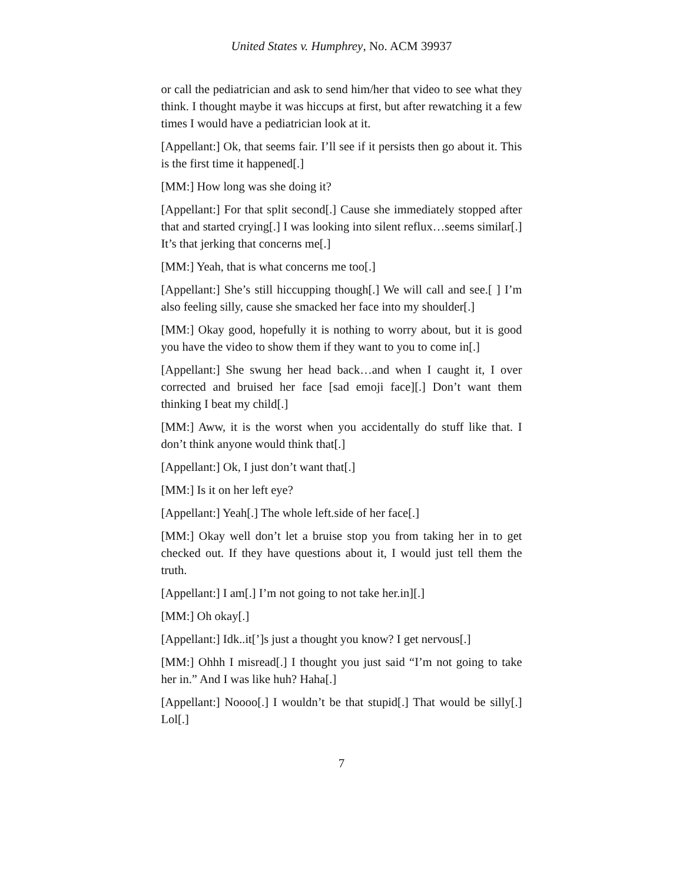United States v. Humphrey, No. ACM 39937
or call the pediatrician and ask to send him/her that video to see what they think. I thought maybe it was hiccups at first, but after rewatching it a few times I would have a pediatrician look at it.
[Appellant:] Ok, that seems fair. I’ll see if it persists then go about it. This is the first time it happened[.]
[MM:] How long was she doing it?
[Appellant:] For that split second[.] Cause she immediately stopped after that and started crying[.] I was looking into silent reflux…seems similar[.] It’s that jerking that concerns me[.]
[MM:] Yeah, that is what concerns me too[.]
[Appellant:] She’s still hiccupping though[.] We will call and see.[ ] I’m also feeling silly, cause she smacked her face into my shoulder[.]
[MM:] Okay good, hopefully it is nothing to worry about, but it is good you have the video to show them if they want to you to come in[.]
[Appellant:] She swung her head back…and when I caught it, I over corrected and bruised her face [sad emoji face][.] Don’t want them thinking I beat my child[.]
[MM:] Aww, it is the worst when you accidentally do stuff like that. I don’t think anyone would think that[.]
[Appellant:] Ok, I just don’t want that[.]
[MM:] Is it on her left eye?
[Appellant:] Yeah[.] The whole left.side of her face[.]
[MM:] Okay well don’t let a bruise stop you from taking her in to get checked out. If they have questions about it, I would just tell them the truth.
[Appellant:] I am[.] I’m not going to not take her.in][.]
[MM:] Oh okay[.]
[Appellant:] Idk..it[’]s just a thought you know? I get nervous[.]
[MM:] Ohhh I misread[.] I thought you just said “I’m not going to take her in.” And I was like huh? Haha[.]
[Appellant:] Noooo[.] I wouldn’t be that stupid[.] That would be silly[.] Lol[.]
7